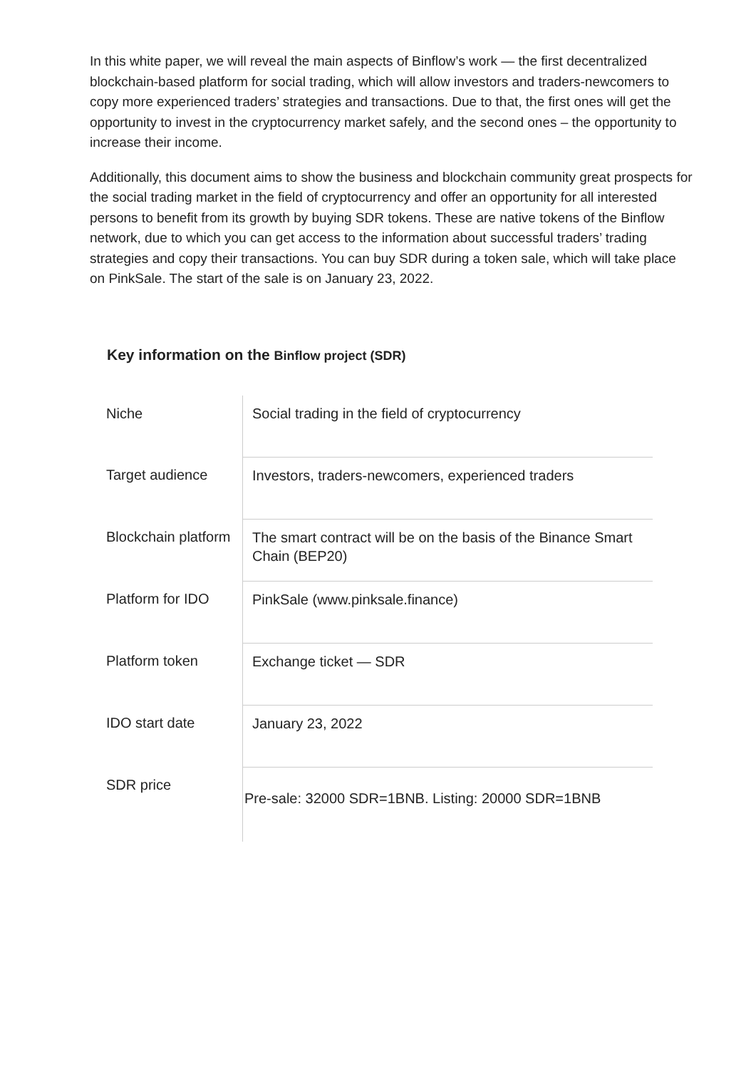In this white paper, we will reveal the main aspects of Binflow’s work — the first decentralized blockchain-based platform for social trading, which will allow investors and traders-newcomers to copy more experienced traders’ strategies and transactions. Due to that, the first ones will get the opportunity to invest in the cryptocurrency market safely, and the second ones – the opportunity to increase their income.
Additionally, this document aims to show the business and blockchain community great prospects for the social trading market in the field of cryptocurrency and offer an opportunity for all interested persons to benefit from its growth by buying SDR tokens. These are native tokens of the Binflow network, due to which you can get access to the information about successful traders’ trading strategies and copy their transactions. You can buy SDR during a token sale, which will take place on PinkSale. The start of the sale is on January 23, 2022.
Key information on the Binflow project (SDR)
| Niche | Social trading in the field of cryptocurrency |
| Target audience | Investors, traders-newcomers, experienced traders |
| Blockchain platform | The smart contract will be on the basis of the Binance Smart Chain (BEP20) |
| Platform for IDO | PinkSale (www.pinksale.finance) |
| Platform token | Exchange ticket — SDR |
| IDO start date | January 23, 2022 |
| SDR price | Pre-sale: 32000 SDR=1BNB. Listing: 20000 SDR=1BNB |